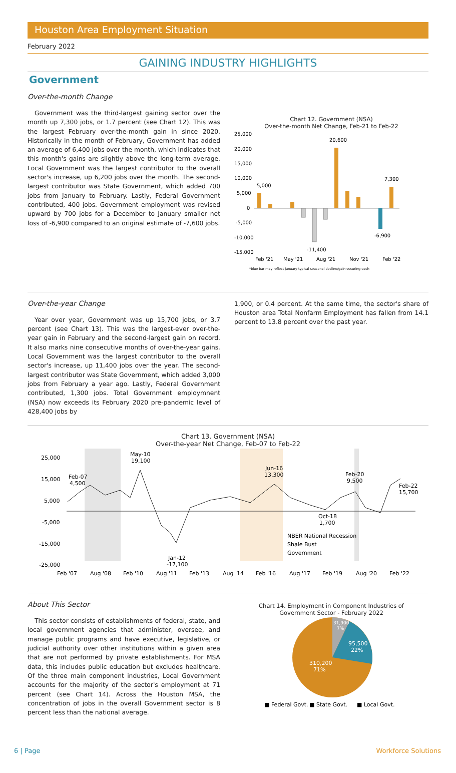Houston Area Employment Situation
February 2022
GAINING INDUSTRY HIGHLIGHTS
Government
Over-the-month Change
Government was the third-largest gaining sector over the month up 7,300 jobs, or 1.7 percent (see Chart 12). This was the largest February over-the-month gain in since 2020. Historically in the month of February, Government has added an average of 6,400 jobs over the month, which indicates that this month's gains are slightly above the long-term average. Local Government was the largest contributor to the overall sector's increase, up 6,200 jobs over the month. The second-largest contributor was State Government, which added 700 jobs from January to February. Lastly, Federal Government contributed, 400 jobs. Government employment was revised upward by 700 jobs for a December to January smaller net loss of -6,900 compared to an original estimate of -7,600 jobs.
Chart 12. Government (NSA)
Over-the-month Net Change, Feb-21 to Feb-22
25,000
20,000
15,000
10,000
5,000
0
-5,000
-10,000
-15,000
5,000
20,600
-11,400
-6,900
7,300
Feb '21
May '21
Aug '21
Nov '21
Feb '22
*blue bar may reflect January typical seasonal decline/gain occuring each
Over-the-year Change
Year over year, Government was up 15,700 jobs, or 3.7 percent (see Chart 13). This was the largest-ever over-the-year gain in February and the second-largest gain on record. It also marks nine consecutive months of over-the-year gains. Local Government was the largest contributor to the overall sector's increase, up 11,400 jobs over the year. The second-largest contributor was State Government, which added 3,000 jobs from February a year ago. Lastly, Federal Government contributed, 1,300 jobs. Total Government employmnent (NSA) now exceeds its February 2020 pre-pandemic level of 428,400 jobs by
1,900, or 0.4 percent. At the same time, the sector's share of Houston area Total Nonfarm Employment has fallen from 14.1 percent to 13.8 percent over the past year.
Chart 13. Government (NSA)
Over-the-year Net Change, Feb-07 to Feb-22
25,000
15,000
5,000
-5,000
-15,000
-25,000
Feb-07
4,500
May-10
19,100
Jun-16
13,300
Feb-20
9,500
Feb-22
15,700
Oct-18
1,700
Jan-12
-17,100
NBER National Recession
Shale Bust
Government
Feb '07
Aug '08
Feb '10
Aug '11
Feb '13
Aug '14
Feb '16
Aug '17
Feb '19
Aug '20
Feb '22
About This Sector
This sector consists of establishments of federal, state, and local government agencies that administer, oversee, and manage public programs and have executive, legislative, or judicial authority over other institutions within a given area that are not performed by private establishments. For MSA data, this includes public education but excludes healthcare. Of the three main component industries, Local Government accounts for the majority of the sector's employment at 71 percent (see Chart 14). Across the Houston MSA, the concentration of jobs in the overall Government sector is 8 percent less than the national average.
Chart 14. Employment in Component Industries of
Government Sector - February 2022
31,900
7%
95,500
22%
310,200
71%
■ Federal Govt.
■ State Govt.
■ Local Govt.
6 | Page Workforce Solutions